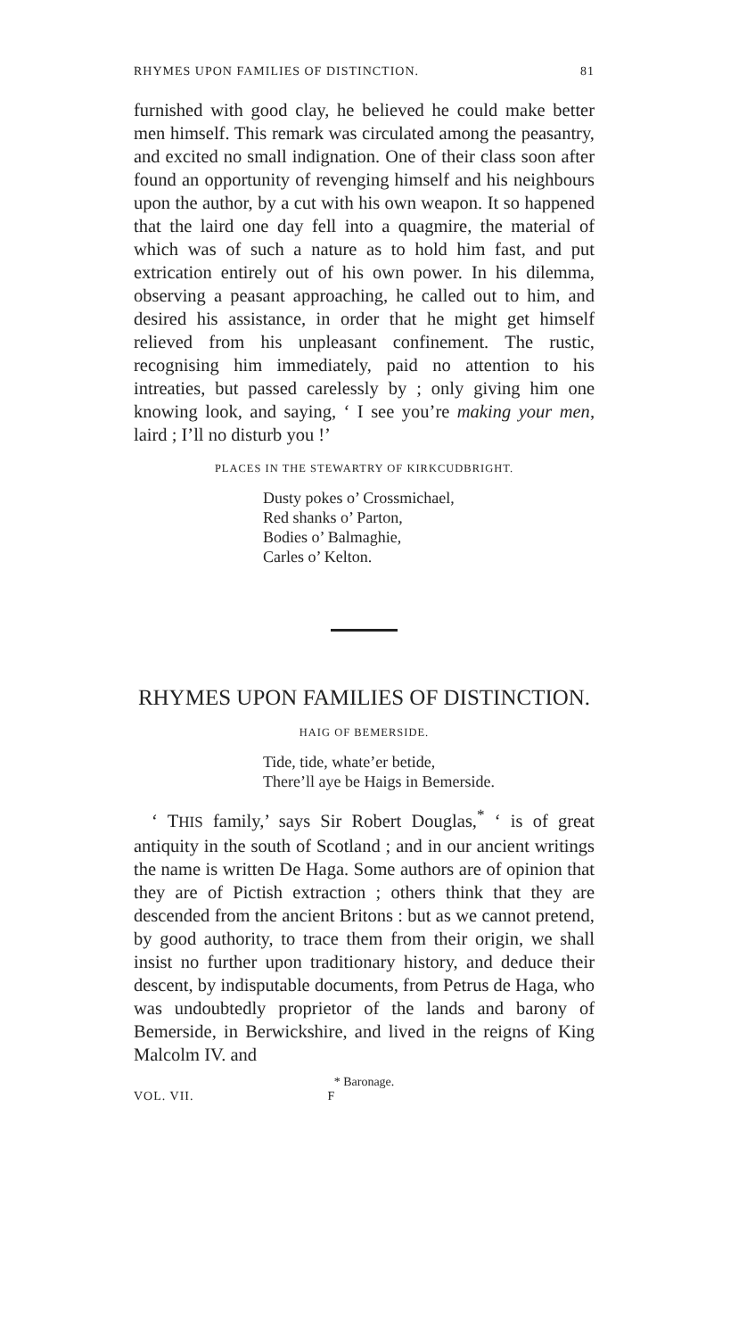RHYMES UPON FAMILIES OF DISTINCTION. 81
furnished with good clay, he believed he could make better men himself. This remark was circulated among the peasantry, and excited no small indignation. One of their class soon after found an opportunity of revenging himself and his neighbours upon the author, by a cut with his own weapon. It so happened that the laird one day fell into a quagmire, the material of which was of such a nature as to hold him fast, and put extrication entirely out of his own power. In his dilemma, observing a peasant approaching, he called out to him, and desired his assistance, in order that he might get himself relieved from his unpleasant confinement. The rustic, recognising him immediately, paid no attention to his intreaties, but passed carelessly by ; only giving him one knowing look, and saying, ‘ I see you’re making your men, laird ; I’ll no disturb you !’
PLACES IN THE STEWARTRY OF KIRKCUDBRIGHT.
Dusty pokes o’ Crossmichael,
Red shanks o’ Parton,
Bodies o’ Balmaghie,
Carles o’ Kelton.
RHYMES UPON FAMILIES OF DISTINCTION.
HAIG OF BEMERSIDE.
Tide, tide, whate’er betide,
There’ll aye be Haigs in Bemerside.
‘ THIS family,’ says Sir Robert Douglas,<sup>*</sup> ‘ is of great antiquity in the south of Scotland ; and in our ancient writings the name is written De Haga. Some authors are of opinion that they are of Pictish extraction ; others think that they are descended from the ancient Britons : but as we cannot pretend, by good authority, to trace them from their origin, we shall insist no further upon traditionary history, and deduce their descent, by indisputable documents, from Petrus de Haga, who was undoubtedly proprietor of the lands and barony of Bemerside, in Berwickshire, and lived in the reigns of King Malcolm IV. and
* Baronage.
VOL. VII. F